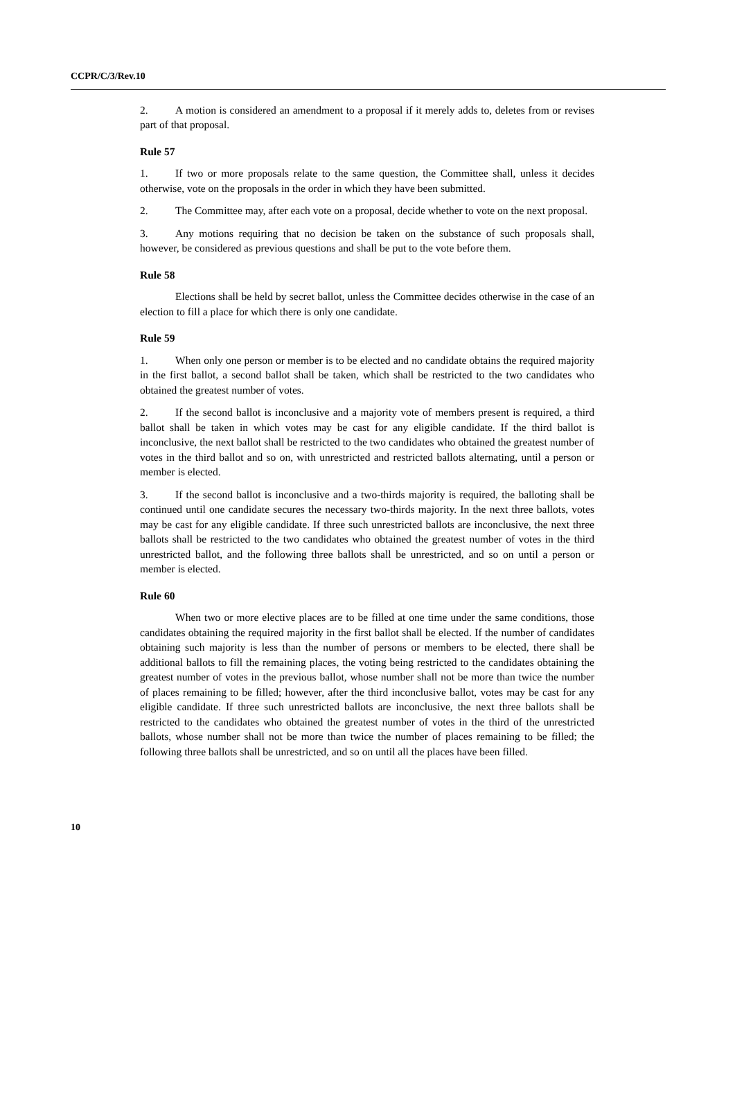CCPR/C/3/Rev.10
2. A motion is considered an amendment to a proposal if it merely adds to, deletes from or revises part of that proposal.
Rule 57
1. If two or more proposals relate to the same question, the Committee shall, unless it decides otherwise, vote on the proposals in the order in which they have been submitted.
2. The Committee may, after each vote on a proposal, decide whether to vote on the next proposal.
3. Any motions requiring that no decision be taken on the substance of such proposals shall, however, be considered as previous questions and shall be put to the vote before them.
Rule 58
Elections shall be held by secret ballot, unless the Committee decides otherwise in the case of an election to fill a place for which there is only one candidate.
Rule 59
1. When only one person or member is to be elected and no candidate obtains the required majority in the first ballot, a second ballot shall be taken, which shall be restricted to the two candidates who obtained the greatest number of votes.
2. If the second ballot is inconclusive and a majority vote of members present is required, a third ballot shall be taken in which votes may be cast for any eligible candidate. If the third ballot is inconclusive, the next ballot shall be restricted to the two candidates who obtained the greatest number of votes in the third ballot and so on, with unrestricted and restricted ballots alternating, until a person or member is elected.
3. If the second ballot is inconclusive and a two-thirds majority is required, the balloting shall be continued until one candidate secures the necessary two-thirds majority. In the next three ballots, votes may be cast for any eligible candidate. If three such unrestricted ballots are inconclusive, the next three ballots shall be restricted to the two candidates who obtained the greatest number of votes in the third unrestricted ballot, and the following three ballots shall be unrestricted, and so on until a person or member is elected.
Rule 60
When two or more elective places are to be filled at one time under the same conditions, those candidates obtaining the required majority in the first ballot shall be elected. If the number of candidates obtaining such majority is less than the number of persons or members to be elected, there shall be additional ballots to fill the remaining places, the voting being restricted to the candidates obtaining the greatest number of votes in the previous ballot, whose number shall not be more than twice the number of places remaining to be filled; however, after the third inconclusive ballot, votes may be cast for any eligible candidate. If three such unrestricted ballots are inconclusive, the next three ballots shall be restricted to the candidates who obtained the greatest number of votes in the third of the unrestricted ballots, whose number shall not be more than twice the number of places remaining to be filled; the following three ballots shall be unrestricted, and so on until all the places have been filled.
10